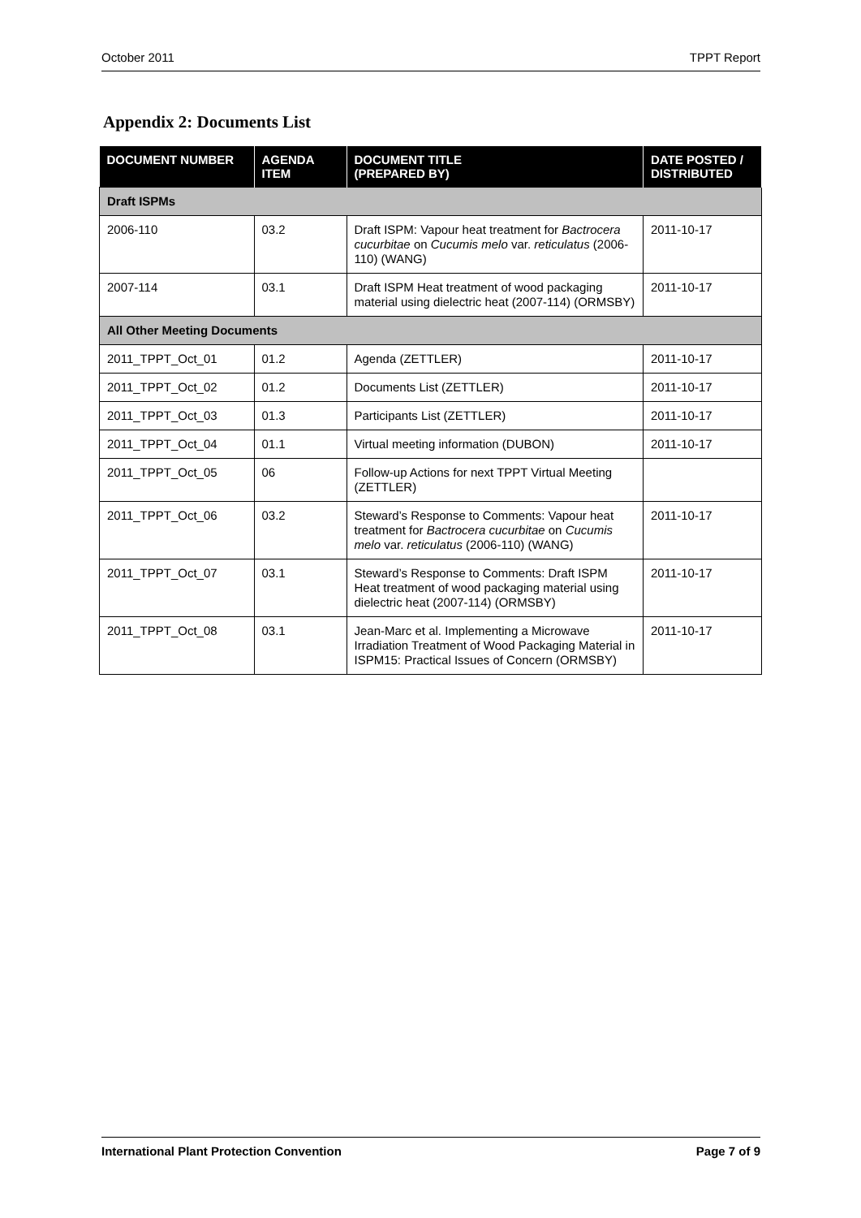October 2011 TPPT Report
Appendix 2: Documents List
| DOCUMENT NUMBER | AGENDA ITEM | DOCUMENT TITLE (PREPARED BY) | DATE POSTED / DISTRIBUTED |
| --- | --- | --- | --- |
| Draft ISPMs | | | |
| 2006-110 | 03.2 | Draft ISPM: Vapour heat treatment for Bactrocera cucurbitae on Cucumis melo var. reticulatus (2006-110) (WANG) | 2011-10-17 |
| 2007-114 | 03.1 | Draft ISPM Heat treatment of wood packaging material using dielectric heat (2007-114) (ORMSBY) | 2011-10-17 |
| All Other Meeting Documents | | | |
| 2011_TPPT_Oct_01 | 01.2 | Agenda (ZETTLER) | 2011-10-17 |
| 2011_TPPT_Oct_02 | 01.2 | Documents List (ZETTLER) | 2011-10-17 |
| 2011_TPPT_Oct_03 | 01.3 | Participants List (ZETTLER) | 2011-10-17 |
| 2011_TPPT_Oct_04 | 01.1 | Virtual meeting information (DUBON) | 2011-10-17 |
| 2011_TPPT_Oct_05 | 06 | Follow-up Actions for next TPPT Virtual Meeting (ZETTLER) | |
| 2011_TPPT_Oct_06 | 03.2 | Steward’s Response to Comments: Vapour heat treatment for Bactrocera cucurbitae on Cucumis melo var. reticulatus (2006-110) (WANG) | 2011-10-17 |
| 2011_TPPT_Oct_07 | 03.1 | Steward’s Response to Comments: Draft ISPM Heat treatment of wood packaging material using dielectric heat (2007-114) (ORMSBY) | 2011-10-17 |
| 2011_TPPT_Oct_08 | 03.1 | Jean-Marc et al. Implementing a Microwave Irradiation Treatment of Wood Packaging Material in ISPM15: Practical Issues of Concern (ORMSBY) | 2011-10-17 |
International Plant Protection Convention Page 7 of 9